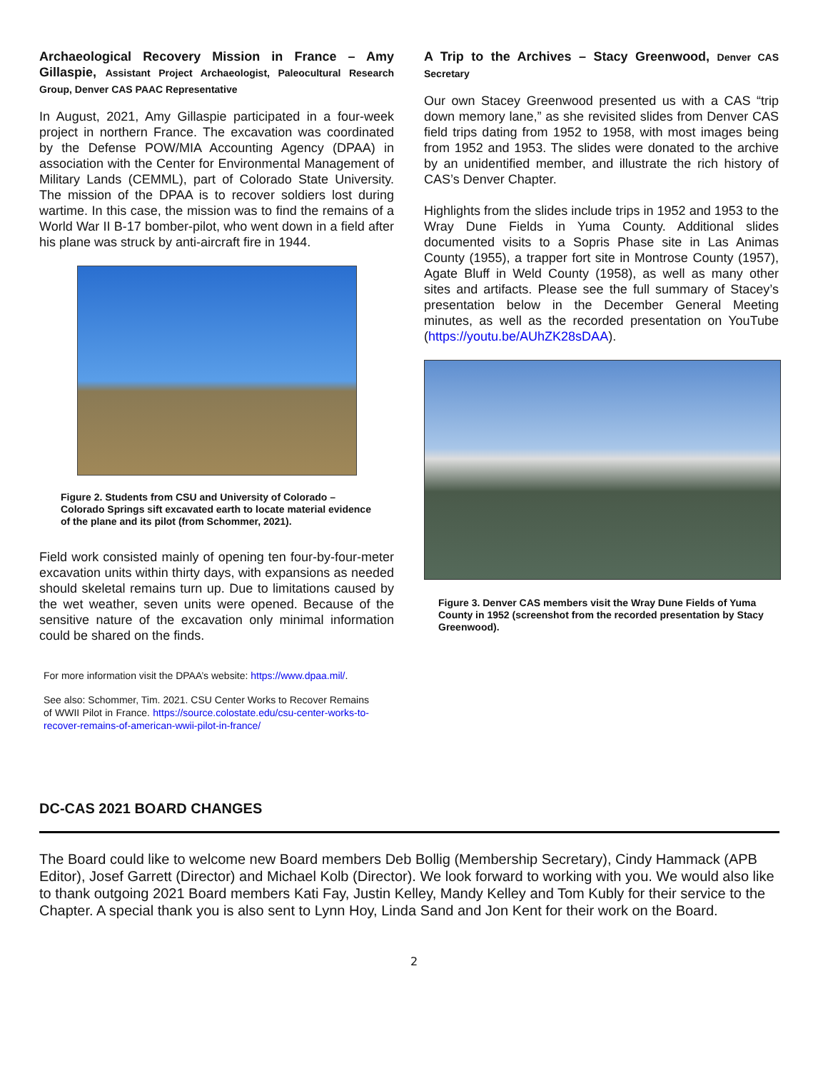Archaeological Recovery Mission in France – Amy Gillaspie, Assistant Project Archaeologist, Paleocultural Research Group, Denver CAS PAAC Representative
In August, 2021, Amy Gillaspie participated in a four-week project in northern France. The excavation was coordinated by the Defense POW/MIA Accounting Agency (DPAA) in association with the Center for Environmental Management of Military Lands (CEMML), part of Colorado State University. The mission of the DPAA is to recover soldiers lost during wartime. In this case, the mission was to find the remains of a World War II B-17 bomber-pilot, who went down in a field after his plane was struck by anti-aircraft fire in 1944.
Figure 2. Students from CSU and University of Colorado – Colorado Springs sift excavated earth to locate material evidence of the plane and its pilot (from Schommer, 2021).
Field work consisted mainly of opening ten four-by-four-meter excavation units within thirty days, with expansions as needed should skeletal remains turn up. Due to limitations caused by the wet weather, seven units were opened. Because of the sensitive nature of the excavation only minimal information could be shared on the finds.
For more information visit the DPAA’s website: https://www.dpaa.mil/.
See also: Schommer, Tim. 2021. CSU Center Works to Recover Remains of WWII Pilot in France. https://source.colostate.edu/csu-center-works-to-recover-remains-of-american-wwii-pilot-in-france/
A Trip to the Archives – Stacy Greenwood, Denver CAS Secretary
Our own Stacey Greenwood presented us with a CAS “trip down memory lane,” as she revisited slides from Denver CAS field trips dating from 1952 to 1958, with most images being from 1952 and 1953. The slides were donated to the archive by an unidentified member, and illustrate the rich history of CAS’s Denver Chapter.
Highlights from the slides include trips in 1952 and 1953 to the Wray Dune Fields in Yuma County. Additional slides documented visits to a Sopris Phase site in Las Animas County (1955), a trapper fort site in Montrose County (1957), Agate Bluff in Weld County (1958), as well as many other sites and artifacts. Please see the full summary of Stacey’s presentation below in the December General Meeting minutes, as well as the recorded presentation on YouTube (https://youtu.be/AUhZK28sDAA).
Figure 3. Denver CAS members visit the Wray Dune Fields of Yuma County in 1952 (screenshot from the recorded presentation by Stacy Greenwood).
DC-CAS 2021 BOARD CHANGES
The Board could like to welcome new Board members Deb Bollig (Membership Secretary), Cindy Hammack (APB Editor), Josef Garrett (Director) and Michael Kolb (Director). We look forward to working with you. We would also like to thank outgoing 2021 Board members Kati Fay, Justin Kelley, Mandy Kelley and Tom Kubly for their service to the Chapter. A special thank you is also sent to Lynn Hoy, Linda Sand and Jon Kent for their work on the Board.
2